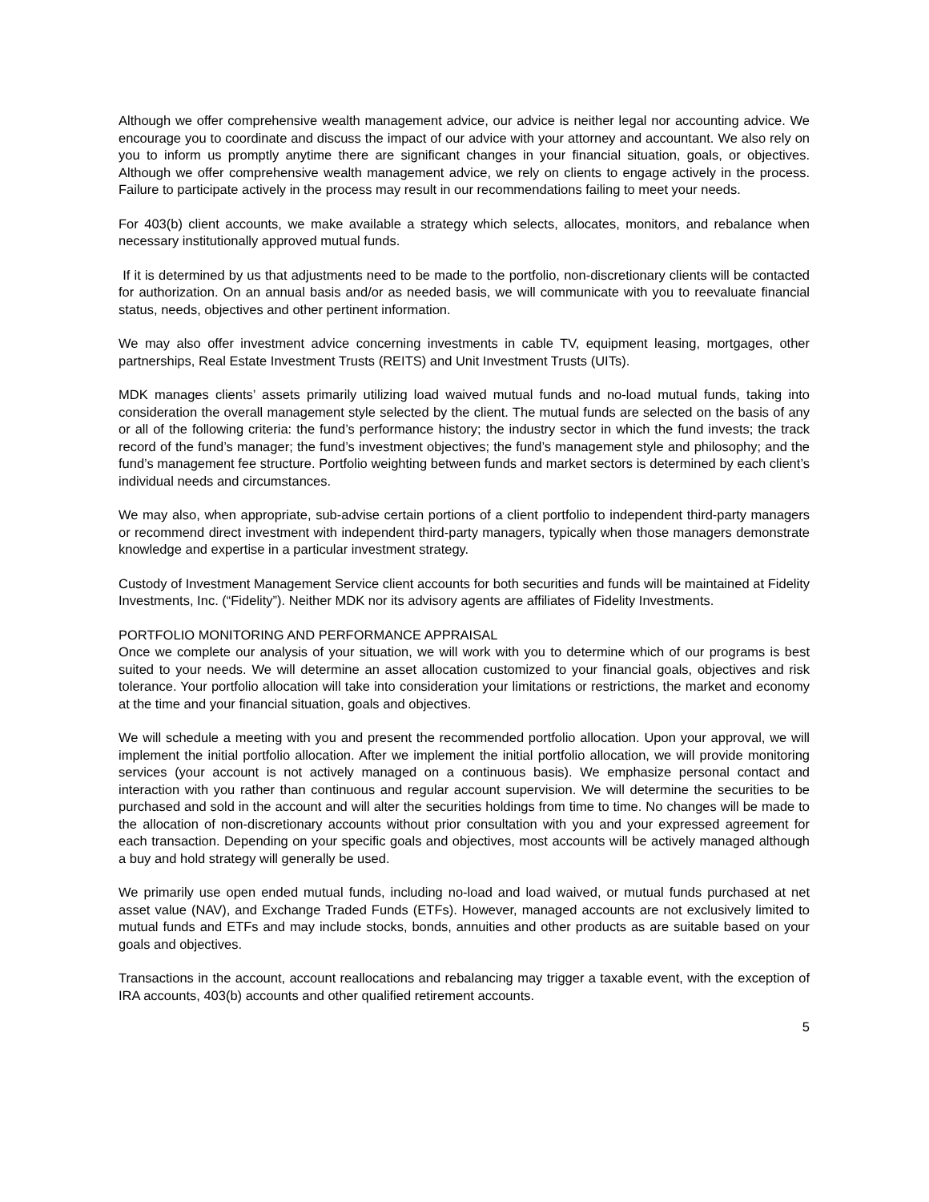Although we offer comprehensive wealth management advice, our advice is neither legal nor accounting advice. We encourage you to coordinate and discuss the impact of our advice with your attorney and accountant. We also rely on you to inform us promptly anytime there are significant changes in your financial situation, goals, or objectives. Although we offer comprehensive wealth management advice, we rely on clients to engage actively in the process. Failure to participate actively in the process may result in our recommendations failing to meet your needs.
For 403(b) client accounts, we make available a strategy which selects, allocates, monitors, and rebalance when necessary institutionally approved mutual funds.
If it is determined by us that adjustments need to be made to the portfolio, non-discretionary clients will be contacted for authorization. On an annual basis and/or as needed basis, we will communicate with you to reevaluate financial status, needs, objectives and other pertinent information.
We may also offer investment advice concerning investments in cable TV, equipment leasing, mortgages, other partnerships, Real Estate Investment Trusts (REITS) and Unit Investment Trusts (UITs).
MDK manages clients’ assets primarily utilizing load waived mutual funds and no-load mutual funds, taking into consideration the overall management style selected by the client. The mutual funds are selected on the basis of any or all of the following criteria: the fund’s performance history; the industry sector in which the fund invests; the track record of the fund’s manager; the fund’s investment objectives; the fund’s management style and philosophy; and the fund’s management fee structure. Portfolio weighting between funds and market sectors is determined by each client’s individual needs and circumstances.
We may also, when appropriate, sub-advise certain portions of a client portfolio to independent third-party managers or recommend direct investment with independent third-party managers, typically when those managers demonstrate knowledge and expertise in a particular investment strategy.
Custody of Investment Management Service client accounts for both securities and funds will be maintained at Fidelity Investments, Inc. (“Fidelity”). Neither MDK nor its advisory agents are affiliates of Fidelity Investments.
PORTFOLIO MONITORING AND PERFORMANCE APPRAISAL
Once we complete our analysis of your situation, we will work with you to determine which of our programs is best suited to your needs. We will determine an asset allocation customized to your financial goals, objectives and risk tolerance. Your portfolio allocation will take into consideration your limitations or restrictions, the market and economy at the time and your financial situation, goals and objectives.
We will schedule a meeting with you and present the recommended portfolio allocation. Upon your approval, we will implement the initial portfolio allocation. After we implement the initial portfolio allocation, we will provide monitoring services (your account is not actively managed on a continuous basis). We emphasize personal contact and interaction with you rather than continuous and regular account supervision. We will determine the securities to be purchased and sold in the account and will alter the securities holdings from time to time. No changes will be made to the allocation of non-discretionary accounts without prior consultation with you and your expressed agreement for each transaction. Depending on your specific goals and objectives, most accounts will be actively managed although a buy and hold strategy will generally be used.
We primarily use open ended mutual funds, including no-load and load waived, or mutual funds purchased at net asset value (NAV), and Exchange Traded Funds (ETFs). However, managed accounts are not exclusively limited to mutual funds and ETFs and may include stocks, bonds, annuities and other products as are suitable based on your goals and objectives.
Transactions in the account, account reallocations and rebalancing may trigger a taxable event, with the exception of IRA accounts, 403(b) accounts and other qualified retirement accounts.
5